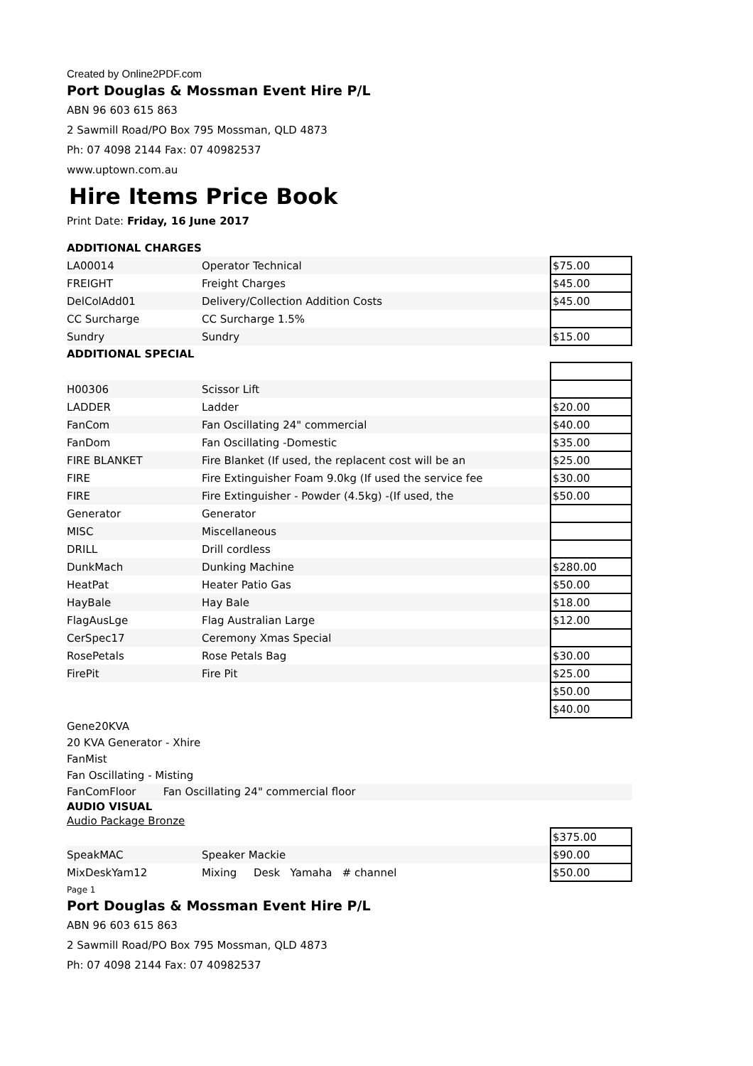Created by Online2PDF.com
Port Douglas & Mossman Event Hire P/L
ABN 96 603 615 863
2 Sawmill Road/PO Box 795 Mossman, QLD 4873
Ph: 07 4098 2144 Fax: 07 40982537
www.uptown.com.au
Hire Items Price Book
Print Date: Friday, 16 June 2017
ADDITIONAL CHARGES
| LA00014 | Operator Technical | $75.00 |
| FREIGHT | Freight Charges | $45.00 |
| DelColAdd01 | Delivery/Collection Addition Costs | $45.00 |
| CC Surcharge | CC Surcharge 1.5% | |
| Sundry | Sundry | $15.00 |
ADDITIONAL SPECIAL
| H00306 | Scissor Lift | |
| LADDER | Ladder | $20.00 |
| FanCom | Fan Oscillating 24" commercial | $40.00 |
| FanDom | Fan Oscillating -Domestic | $35.00 |
| FIRE BLANKET | Fire Blanket (If used, the replacent cost will be an | $25.00 |
| FIRE | Fire Extinguisher Foam 9.0kg (If used the service fee | $30.00 |
| FIRE | Fire Extinguisher - Powder (4.5kg) -(If used, the | $50.00 |
| Generator | Generator | |
| MISC | Miscellaneous | |
| DRILL | Drill cordless | |
| DunkMach | Dunking Machine | $280.00 |
| HeatPat | Heater Patio Gas | $50.00 |
| HayBale | Hay Bale | $18.00 |
| FlagAusLge | Flag Australian Large | $12.00 |
| CerSpec17 | Ceremony Xmas Special | |
| RosePetals | Rose Petals Bag | $30.00 |
| FirePit | Fire Pit | $25.00 |
| | | $50.00 |
| | | $40.00 |
Gene20KVA
20 KVA Generator - Xhire
FanMist
Fan Oscillating - Misting
FanComFloor Fan Oscillating 24" commercial floor
AUDIO VISUAL
Audio Package Bronze
| | | $375.00 |
| SpeakMAC | Speaker Mackie | $90.00 |
| MixDeskYam12 | Mixing Desk Yamaha # channel | $50.00 |
Page 1
Port Douglas & Mossman Event Hire P/L
ABN 96 603 615 863
2 Sawmill Road/PO Box 795 Mossman, QLD 4873
Ph: 07 4098 2144 Fax: 07 40982537